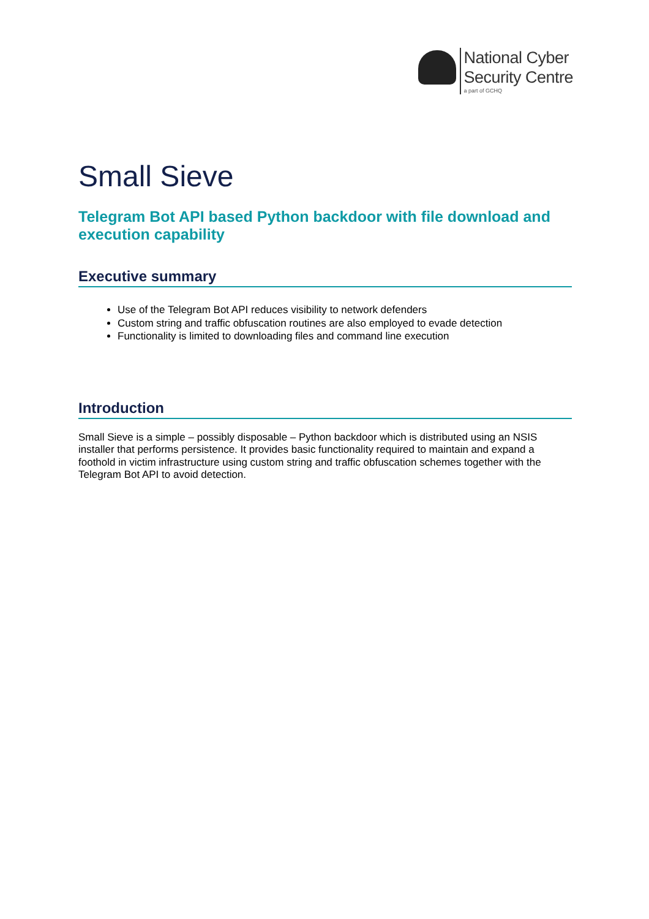National Cyber
Security Centre
a part of GCHQ
Small Sieve
Telegram Bot API based Python backdoor with file download and execution capability
Executive summary
Use of the Telegram Bot API reduces visibility to network defenders
Custom string and traffic obfuscation routines are also employed to evade detection
Functionality is limited to downloading files and command line execution
Introduction
Small Sieve is a simple – possibly disposable – Python backdoor which is distributed using an NSIS installer that performs persistence. It provides basic functionality required to maintain and expand a foothold in victim infrastructure using custom string and traffic obfuscation schemes together with the Telegram Bot API to avoid detection.